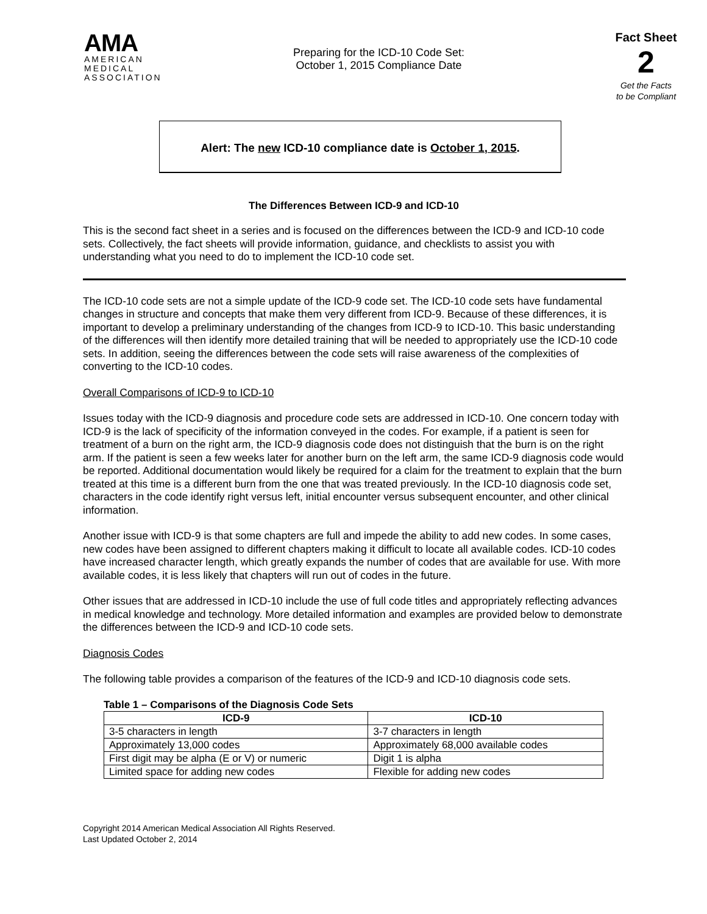AMA
AMERICAN
MEDICAL
ASSOCIATION
Preparing for the ICD-10 Code Set:
October 1, 2015 Compliance Date
Fact Sheet 2
Get the Facts
to be Compliant
Alert: The new ICD-10 compliance date is October 1, 2015.
The Differences Between ICD-9 and ICD-10
This is the second fact sheet in a series and is focused on the differences between the ICD-9 and ICD-10 code sets. Collectively, the fact sheets will provide information, guidance, and checklists to assist you with understanding what you need to do to implement the ICD-10 code set.
The ICD-10 code sets are not a simple update of the ICD-9 code set. The ICD-10 code sets have fundamental changes in structure and concepts that make them very different from ICD-9. Because of these differences, it is important to develop a preliminary understanding of the changes from ICD-9 to ICD-10. This basic understanding of the differences will then identify more detailed training that will be needed to appropriately use the ICD-10 code sets. In addition, seeing the differences between the code sets will raise awareness of the complexities of converting to the ICD-10 codes.
Overall Comparisons of ICD-9 to ICD-10
Issues today with the ICD-9 diagnosis and procedure code sets are addressed in ICD-10. One concern today with ICD-9 is the lack of specificity of the information conveyed in the codes. For example, if a patient is seen for treatment of a burn on the right arm, the ICD-9 diagnosis code does not distinguish that the burn is on the right arm. If the patient is seen a few weeks later for another burn on the left arm, the same ICD-9 diagnosis code would be reported. Additional documentation would likely be required for a claim for the treatment to explain that the burn treated at this time is a different burn from the one that was treated previously. In the ICD-10 diagnosis code set, characters in the code identify right versus left, initial encounter versus subsequent encounter, and other clinical information.
Another issue with ICD-9 is that some chapters are full and impede the ability to add new codes. In some cases, new codes have been assigned to different chapters making it difficult to locate all available codes. ICD-10 codes have increased character length, which greatly expands the number of codes that are available for use. With more available codes, it is less likely that chapters will run out of codes in the future.
Other issues that are addressed in ICD-10 include the use of full code titles and appropriately reflecting advances in medical knowledge and technology. More detailed information and examples are provided below to demonstrate the differences between the ICD-9 and ICD-10 code sets.
Diagnosis Codes
The following table provides a comparison of the features of the ICD-9 and ICD-10 diagnosis code sets.
Table 1 – Comparisons of the Diagnosis Code Sets
| ICD-9 | ICD-10 |
| --- | --- |
| 3-5 characters in length | 3-7 characters in length |
| Approximately 13,000 codes | Approximately 68,000 available codes |
| First digit may be alpha (E or V) or numeric | Digit 1 is alpha |
| Limited space for adding new codes | Flexible for adding new codes |
Copyright 2014 American Medical Association All Rights Reserved.
Last Updated October 2, 2014